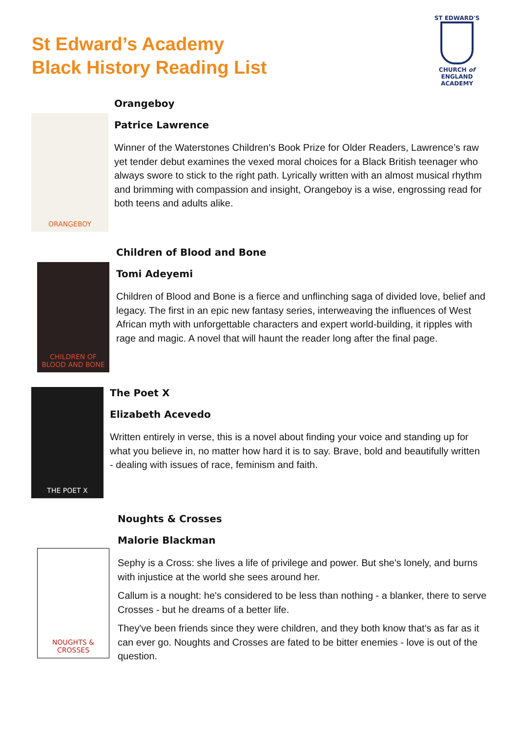St Edward’s Academy
Black History Reading List
ST EDWARD'S
CHURCH of ENGLAND
ACADEMY
ORANGEBOY
Orangeboy
Patrice Lawrence
Winner of the Waterstones Children’s Book Prize for Older Readers, Lawrence’s raw yet tender debut examines the vexed moral choices for a Black British teenager who always swore to stick to the right path. Lyrically written with an almost musical rhythm and brimming with compassion and insight, Orangeboy is a wise, engrossing read for both teens and adults alike.
CHILDREN OF BLOOD AND BONE
Children of Blood and Bone
Tomi Adeyemi
Children of Blood and Bone is a fierce and unflinching saga of divided love, belief and legacy. The first in an epic new fantasy series, interweaving the influences of West African myth with unforgettable characters and expert world-building, it ripples with rage and magic. A novel that will haunt the reader long after the final page.
THE POET X
The Poet X
Elizabeth Acevedo
Written entirely in verse, this is a novel about finding your voice and standing up for what you believe in, no matter how hard it is to say. Brave, bold and beautifully written - dealing with issues of race, feminism and faith.
NOUGHTS & CROSSES
Noughts & Crosses
Malorie Blackman
Sephy is a Cross: she lives a life of privilege and power. But she's lonely, and burns with injustice at the world she sees around her.
Callum is a nought: he's considered to be less than nothing - a blanker, there to serve Crosses - but he dreams of a better life.
They've been friends since they were children, and they both know that's as far as it can ever go. Noughts and Crosses are fated to be bitter enemies - love is out of the question.